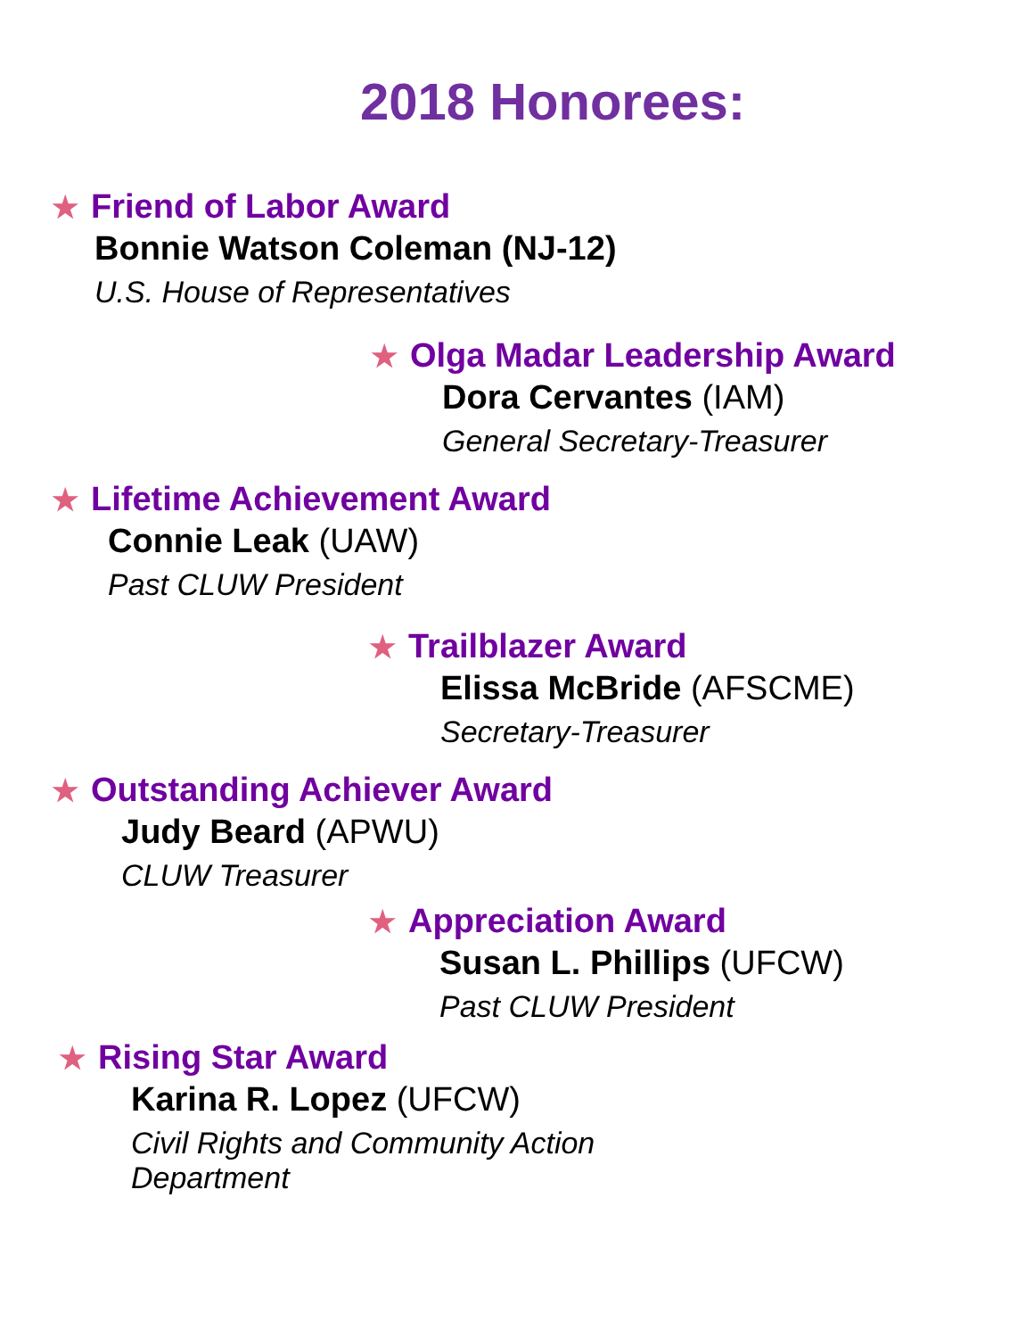2018 Honorees:
★ Friend of Labor Award
Bonnie Watson Coleman (NJ-12)
U.S. House of Representatives
★ Olga Madar Leadership Award
Dora Cervantes (IAM)
General Secretary-Treasurer
★ Lifetime Achievement Award
Connie Leak (UAW)
Past CLUW President
★ Trailblazer Award
Elissa McBride (AFSCME)
Secretary-Treasurer
★ Outstanding Achiever Award
Judy Beard (APWU)
CLUW Treasurer
★ Appreciation Award
Susan L. Phillips (UFCW)
Past CLUW President
★ Rising Star Award
Karina R. Lopez (UFCW)
Civil Rights and Community Action
Department